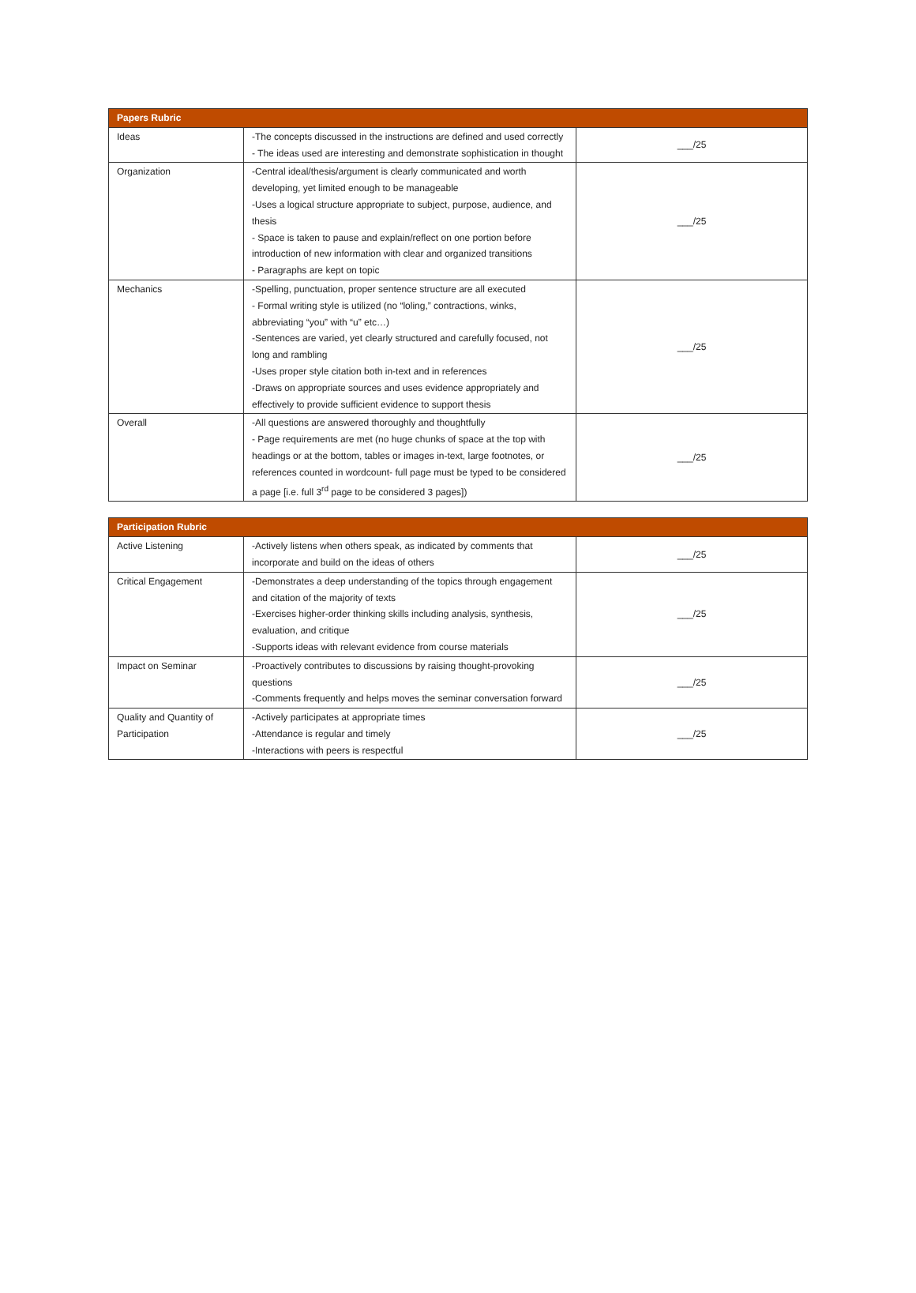| Papers Rubric | | |
| --- | --- | --- |
| Ideas | -The concepts discussed in the instructions are defined and used correctly - The ideas used are interesting and demonstrate sophistication in thought | ___/25 |
| Organization | -Central ideal/thesis/argument is clearly communicated and worth developing, yet limited enough to be manageable -Uses a logical structure appropriate to subject, purpose, audience, and thesis - Space is taken to pause and explain/reflect on one portion before introduction of new information with clear and organized transitions - Paragraphs are kept on topic | ___/25 |
| Mechanics | -Spelling, punctuation, proper sentence structure are all executed - Formal writing style is utilized (no “loling,” contractions, winks, abbreviating “you” with “u” etc…) -Sentences are varied, yet clearly structured and carefully focused, not long and rambling -Uses proper style citation both in-text and in references -Draws on appropriate sources and uses evidence appropriately and effectively to provide sufficient evidence to support thesis | ___/25 |
| Overall | -All questions are answered thoroughly and thoughtfully - Page requirements are met (no huge chunks of space at the top with headings or at the bottom, tables or images in-text, large footnotes, or references counted in wordcount- full page must be typed to be considered a page [i.e. full 3<sup>rd</sup> page to be considered 3 pages]) | ___/25 |
| Participation Rubric | | |
| --- | --- | --- |
| Active Listening | -Actively listens when others speak, as indicated by comments that incorporate and build on the ideas of others | ___/25 |
| Critical Engagement | -Demonstrates a deep understanding of the topics through engagement and citation of the majority of texts -Exercises higher-order thinking skills including analysis, synthesis, evaluation, and critique -Supports ideas with relevant evidence from course materials | ___/25 |
| Impact on Seminar | -Proactively contributes to discussions by raising thought-provoking questions -Comments frequently and helps moves the seminar conversation forward | ___/25 |
| Quality and Quantity of Participation | -Actively participates at appropriate times -Attendance is regular and timely -Interactions with peers is respectful | ___/25 |